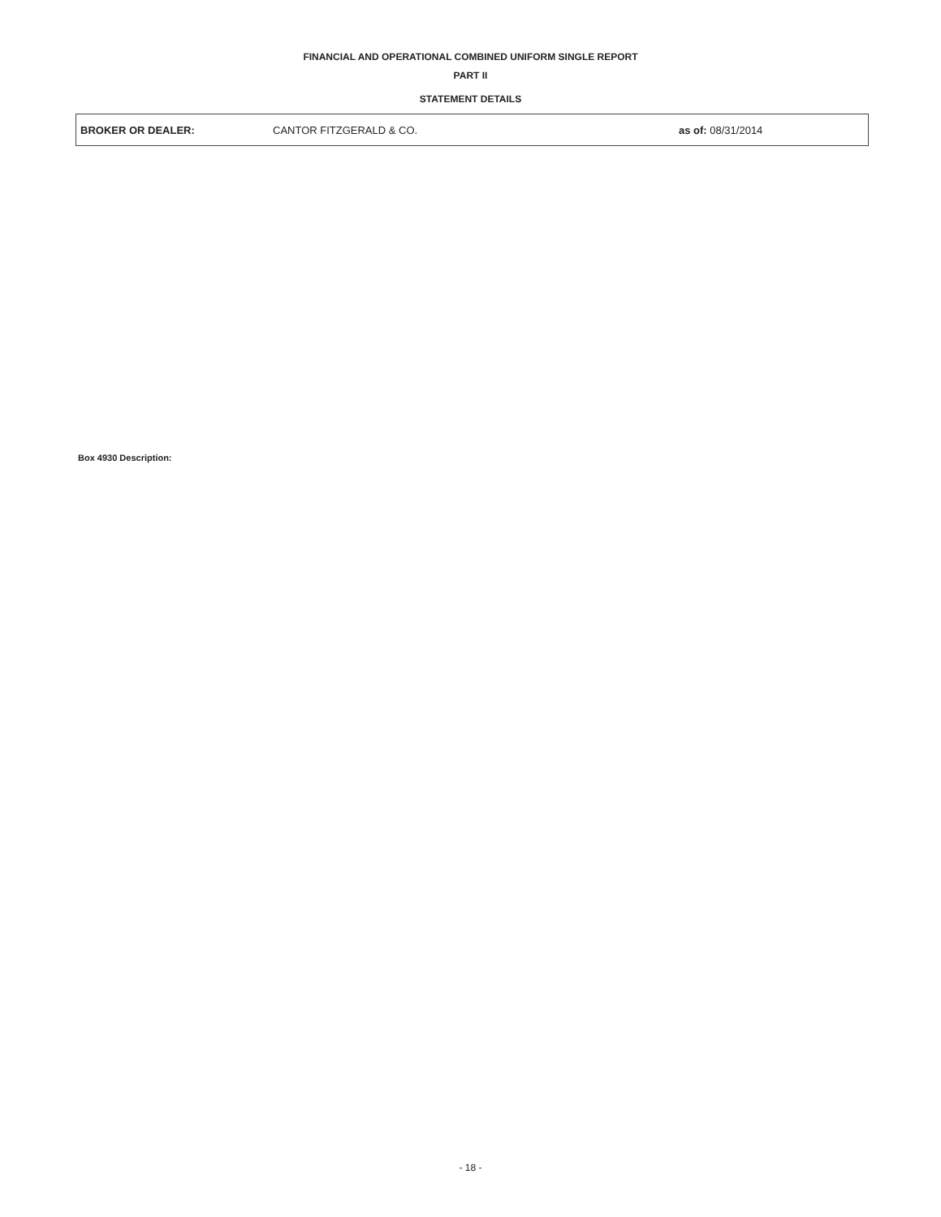FINANCIAL AND OPERATIONAL COMBINED UNIFORM SINGLE REPORT
PART II
STATEMENT DETAILS
BROKER OR DEALER: CANTOR FITZGERALD & CO. as of: 08/31/2014
Box 4930 Description:
- 18 -